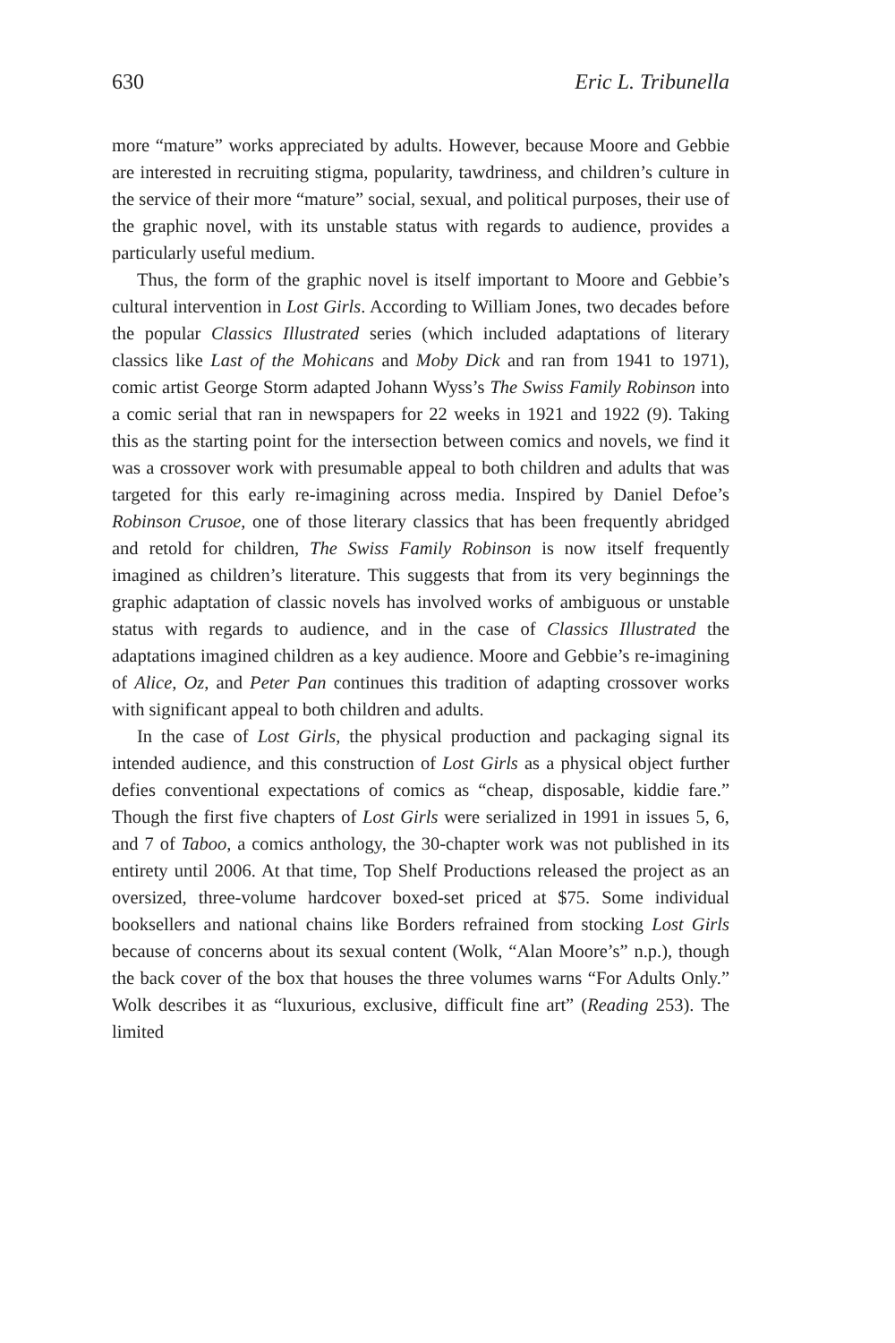630 Eric L. Tribunella
more “mature” works appreciated by adults. However, because Moore and Gebbie are interested in recruiting stigma, popularity, tawdriness, and children’s culture in the service of their more “mature” social, sexual, and political purposes, their use of the graphic novel, with its unstable status with regards to audience, provides a particularly useful medium.
Thus, the form of the graphic novel is itself important to Moore and Gebbie’s cultural intervention in Lost Girls. According to William Jones, two decades before the popular Classics Illustrated series (which included adaptations of literary classics like Last of the Mohicans and Moby Dick and ran from 1941 to 1971), comic artist George Storm adapted Johann Wyss’s The Swiss Family Robinson into a comic serial that ran in newspapers for 22 weeks in 1921 and 1922 (9). Taking this as the starting point for the intersection between comics and novels, we find it was a crossover work with presumable appeal to both children and adults that was targeted for this early re-imagining across media. Inspired by Daniel Defoe’s Robinson Crusoe, one of those literary classics that has been frequently abridged and retold for children, The Swiss Family Robinson is now itself frequently imagined as children’s literature. This suggests that from its very beginnings the graphic adaptation of classic novels has involved works of ambiguous or unstable status with regards to audience, and in the case of Classics Illustrated the adaptations imagined children as a key audience. Moore and Gebbie’s re-imagining of Alice, Oz, and Peter Pan continues this tradition of adapting crossover works with significant appeal to both children and adults.
In the case of Lost Girls, the physical production and packaging signal its intended audience, and this construction of Lost Girls as a physical object further defies conventional expectations of comics as “cheap, disposable, kiddie fare.” Though the first five chapters of Lost Girls were serialized in 1991 in issues 5, 6, and 7 of Taboo, a comics anthology, the 30-chapter work was not published in its entirety until 2006. At that time, Top Shelf Productions released the project as an oversized, three-volume hardcover boxed-set priced at $75. Some individual booksellers and national chains like Borders refrained from stocking Lost Girls because of concerns about its sexual content (Wolk, “Alan Moore’s” n.p.), though the back cover of the box that houses the three volumes warns “For Adults Only.” Wolk describes it as “luxurious, exclusive, difficult fine art” (Reading 253). The limited